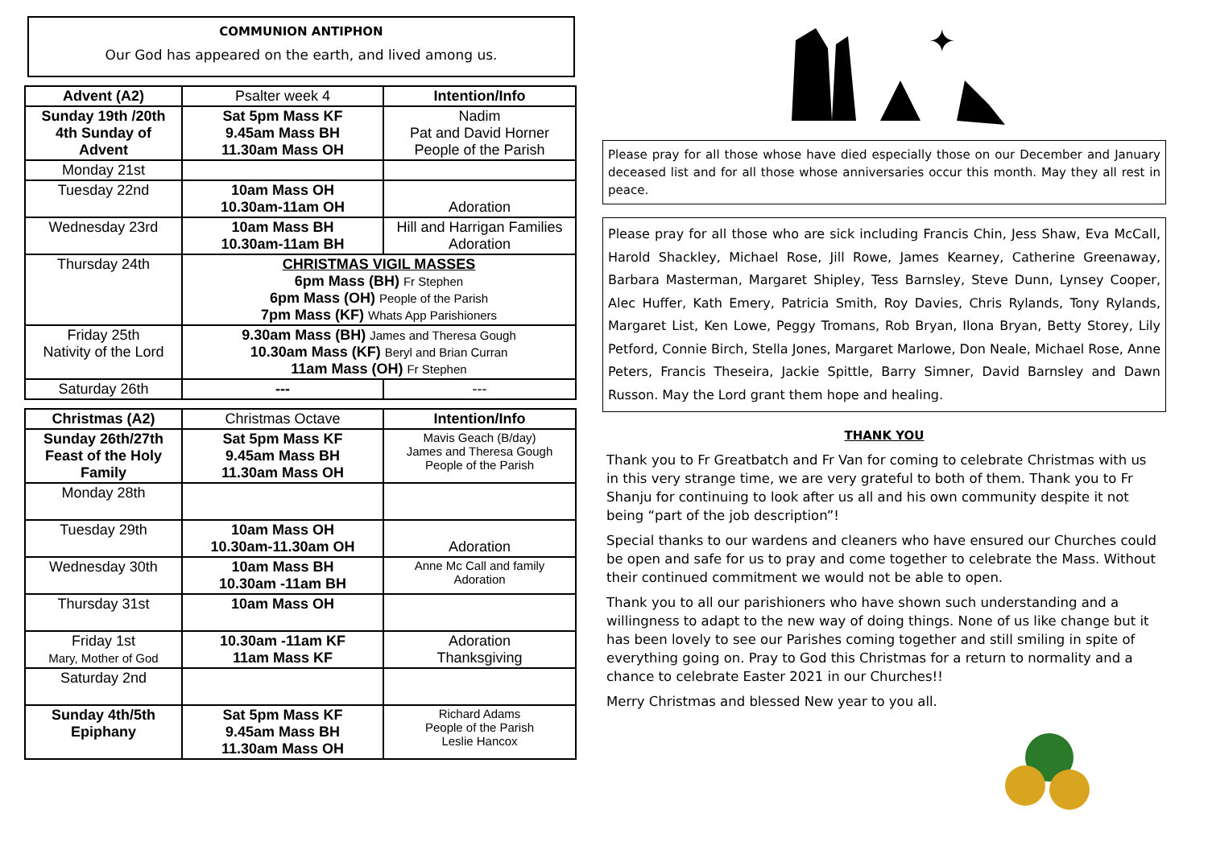COMMUNION ANTIPHON
Our God has appeared on the earth, and lived among us.
| Advent (A2) | Psalter week 4 | Intention/Info |
| Sunday 19th /20th 4th Sunday of Advent | Sat 5pm Mass KF 9.45am Mass BH 11.30am Mass OH | Nadim Pat and David Horner People of the Parish |
| Monday 21st | | |
| Tuesday 22nd | 10am Mass OH 10.30am-11am OH | Adoration |
| Wednesday 23rd | 10am Mass BH 10.30am-11am BH | Hill and Harrigan Families Adoration |
| Thursday 24th | CHRISTMAS VIGIL MASSES 6pm Mass (BH) Fr Stephen 6pm Mass (OH) People of the Parish 7pm Mass (KF) Whats App Parishioners | |
| Friday 25th Nativity of the Lord | 9.30am Mass (BH) James and Theresa Gough 10.30am Mass (KF) Beryl and Brian Curran 11am Mass (OH) Fr Stephen | |
| Saturday 26th | --- | --- |
| Christmas (A2) | Christmas Octave | Intention/Info |
| Sunday 26th/27th Feast of the Holy Family | Sat 5pm Mass KF 9.45am Mass BH 11.30am Mass OH | Mavis Geach (B/day) James and Theresa Gough People of the Parish |
| Monday 28th | | |
| Tuesday 29th | 10am Mass OH 10.30am-11.30am OH | Adoration |
| Wednesday 30th | 10am Mass BH 10.30am -11am BH | Anne Mc Call and family Adoration |
| Thursday 31st | 10am Mass OH | |
| Friday 1st Mary, Mother of God | 10.30am -11am KF 11am Mass KF | Adoration Thanksgiving |
| Saturday 2nd | | |
| Sunday 4th/5th Epiphany | Sat 5pm Mass KF 9.45am Mass BH 11.30am Mass OH | Richard Adams People of the Parish Leslie Hancox |
✦
Please pray for all those whose have died especially those on our December and January deceased list and for all those whose anniversaries occur this month. May they all rest in peace.
Please pray for all those who are sick including Francis Chin, Jess Shaw, Eva McCall, Harold Shackley, Michael Rose, Jill Rowe, James Kearney, Catherine Greenaway, Barbara Masterman, Margaret Shipley, Tess Barnsley, Steve Dunn, Lynsey Cooper, Alec Huffer, Kath Emery, Patricia Smith, Roy Davies, Chris Rylands, Tony Rylands, Margaret List, Ken Lowe, Peggy Tromans, Rob Bryan, Ilona Bryan, Betty Storey, Lily Petford, Connie Birch, Stella Jones, Margaret Marlowe, Don Neale, Michael Rose, Anne Peters, Francis Theseira, Jackie Spittle, Barry Simner, David Barnsley and Dawn Russon. May the Lord grant them hope and healing.
THANK YOU
Thank you to Fr Greatbatch and Fr Van for coming to celebrate Christmas with us in this very strange time, we are very grateful to both of them. Thank you to Fr Shanju for continuing to look after us all and his own community despite it not being “part of the job description”!
Special thanks to our wardens and cleaners who have ensured our Churches could be open and safe for us to pray and come together to celebrate the Mass. Without their continued commitment we would not be able to open.
Thank you to all our parishioners who have shown such understanding and a willingness to adapt to the new way of doing things. None of us like change but it has been lovely to see our Parishes coming together and still smiling in spite of everything going on. Pray to God this Christmas for a return to normality and a chance to celebrate Easter 2021 in our Churches!!
Merry Christmas and blessed New year to you all.